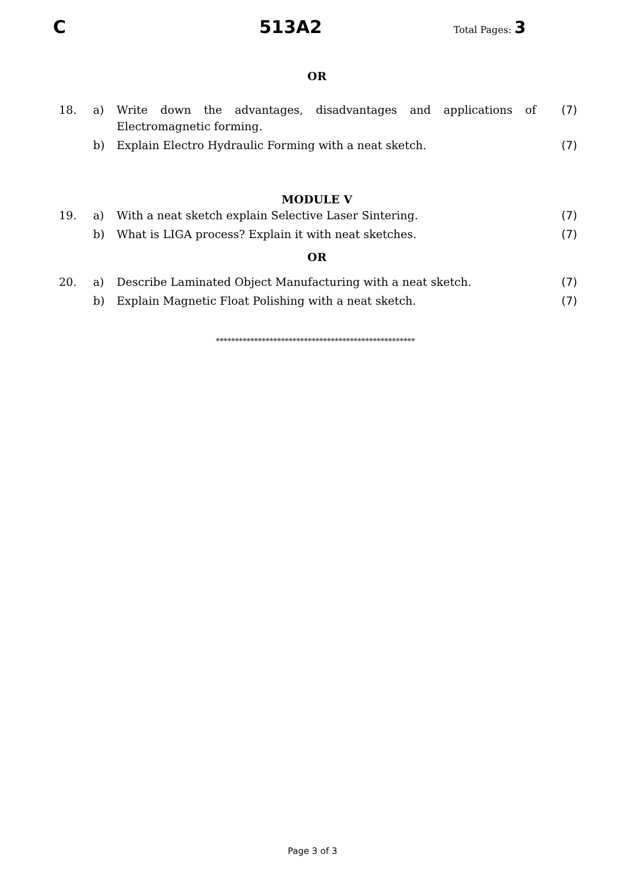C 513A2 Total Pages: 3
OR
| 18. | a) | Write down the advantages, disadvantages and applications of Electromagnetic forming. | (7) |
| | b) | Explain Electro Hydraulic Forming with a neat sketch. | (7) |
MODULE V
| 19. | a) | With a neat sketch explain Selective Laser Sintering. | (7) |
| | b) | What is LIGA process? Explain it with neat sketches. | (7) |
OR
| 20. | a) | Describe Laminated Object Manufacturing with a neat sketch. | (7) |
| | b) | Explain Magnetic Float Polishing with a neat sketch. | (7) |
****************************************************
Page 3 of 3